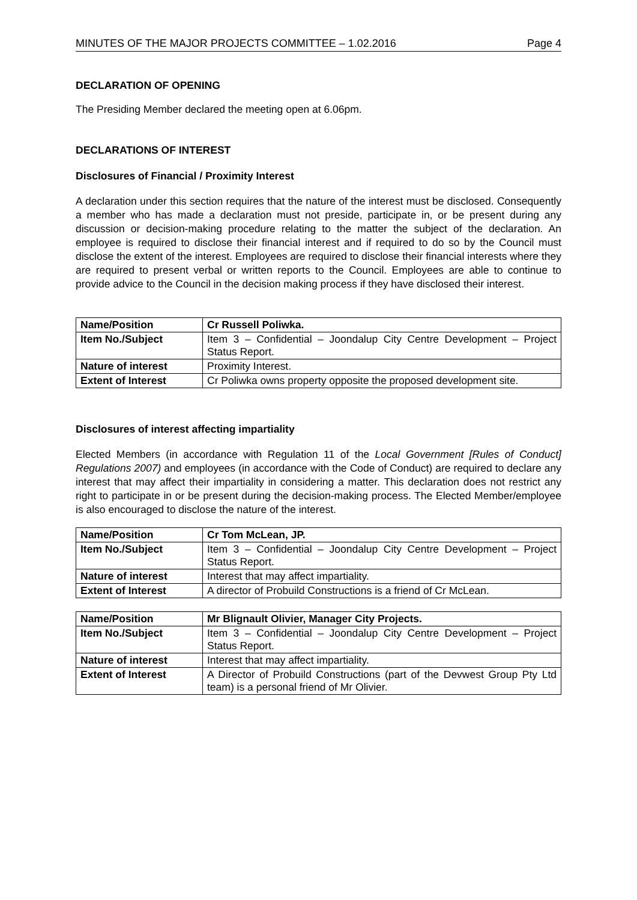MINUTES OF THE MAJOR PROJECTS COMMITTEE – 1.02.2016 Page 4
DECLARATION OF OPENING
The Presiding Member declared the meeting open at 6.06pm.
DECLARATIONS OF INTEREST
Disclosures of Financial / Proximity Interest
A declaration under this section requires that the nature of the interest must be disclosed. Consequently a member who has made a declaration must not preside, participate in, or be present during any discussion or decision-making procedure relating to the matter the subject of the declaration. An employee is required to disclose their financial interest and if required to do so by the Council must disclose the extent of the interest. Employees are required to disclose their financial interests where they are required to present verbal or written reports to the Council. Employees are able to continue to provide advice to the Council in the decision making process if they have disclosed their interest.
| Name/Position | Cr Russell Poliwka. |
| Item No./Subject | Item 3 – Confidential – Joondalup City Centre Development – Project Status Report. |
| Nature of interest | Proximity Interest. |
| Extent of Interest | Cr Poliwka owns property opposite the proposed development site. |
Disclosures of interest affecting impartiality
Elected Members (in accordance with Regulation 11 of the Local Government [Rules of Conduct] Regulations 2007) and employees (in accordance with the Code of Conduct) are required to declare any interest that may affect their impartiality in considering a matter. This declaration does not restrict any right to participate in or be present during the decision-making process. The Elected Member/employee is also encouraged to disclose the nature of the interest.
| Name/Position | Cr Tom McLean, JP. |
| Item No./Subject | Item 3 – Confidential – Joondalup City Centre Development – Project Status Report. |
| Nature of interest | Interest that may affect impartiality. |
| Extent of Interest | A director of Probuild Constructions is a friend of Cr McLean. |
| Name/Position | Mr Blignault Olivier, Manager City Projects. |
| Item No./Subject | Item 3 – Confidential – Joondalup City Centre Development – Project Status Report. |
| Nature of interest | Interest that may affect impartiality. |
| Extent of Interest | A Director of Probuild Constructions (part of the Devwest Group Pty Ltd team) is a personal friend of Mr Olivier. |